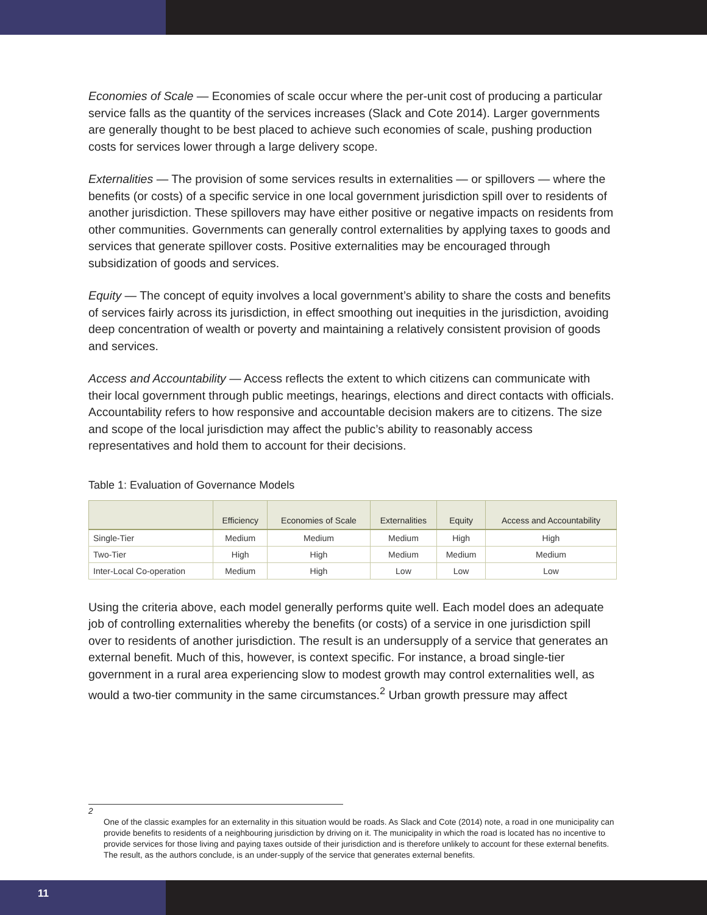Economies of Scale — Economies of scale occur where the per-unit cost of producing a particular service falls as the quantity of the services increases (Slack and Cote 2014). Larger governments are generally thought to be best placed to achieve such economies of scale, pushing production costs for services lower through a large delivery scope.
Externalities — The provision of some services results in externalities — or spillovers — where the benefits (or costs) of a specific service in one local government jurisdiction spill over to residents of another jurisdiction. These spillovers may have either positive or negative impacts on residents from other communities. Governments can generally control externalities by applying taxes to goods and services that generate spillover costs. Positive externalities may be encouraged through subsidization of goods and services.
Equity — The concept of equity involves a local government’s ability to share the costs and benefits of services fairly across its jurisdiction, in effect smoothing out inequities in the jurisdiction, avoiding deep concentration of wealth or poverty and maintaining a relatively consistent provision of goods and services.
Access and Accountability — Access reflects the extent to which citizens can communicate with their local government through public meetings, hearings, elections and direct contacts with officials. Accountability refers to how responsive and accountable decision makers are to citizens. The size and scope of the local jurisdiction may affect the public’s ability to reasonably access representatives and hold them to account for their decisions.
Table 1: Evaluation of Governance Models
| | Efficiency | Economies of Scale | Externalities | Equity | Access and Accountability |
| --- | --- | --- | --- | --- | --- |
| Single-Tier | Medium | Medium | Medium | High | High |
| Two-Tier | High | High | Medium | Medium | Medium |
| Inter-Local Co-operation | Medium | High | Low | Low | Low |
Using the criteria above, each model generally performs quite well. Each model does an adequate job of controlling externalities whereby the benefits (or costs) of a service in one jurisdiction spill over to residents of another jurisdiction. The result is an undersupply of a service that generates an external benefit. Much of this, however, is context specific. For instance, a broad single-tier government in a rural area experiencing slow to modest growth may control externalities well, as would a two-tier community in the same circumstances.<sup>2</sup> Urban growth pressure may affect
2
One of the classic examples for an externality in this situation would be roads. As Slack and Cote (2014) note, a road in one municipality can provide benefits to residents of a neighbouring jurisdiction by driving on it. The municipality in which the road is located has no incentive to provide services for those living and paying taxes outside of their jurisdiction and is therefore unlikely to account for these external benefits. The result, as the authors conclude, is an under-supply of the service that generates external benefits.
11